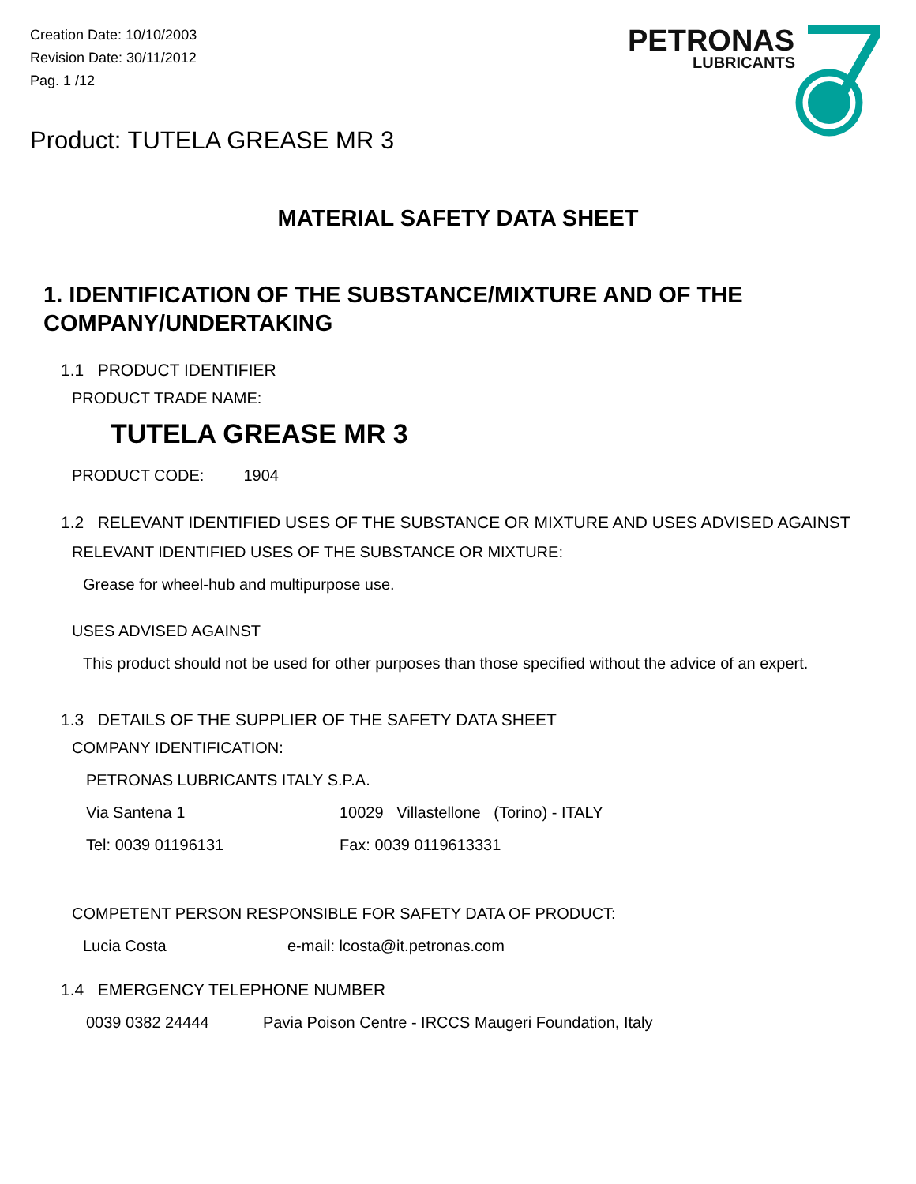Creation Date: 10/10/2003
Revision Date: 30/11/2012
Pag. 1 /12
PETRONAS
LUBRICANTS
Product: TUTELA GREASE MR 3
MATERIAL SAFETY DATA SHEET
1. IDENTIFICATION OF THE SUBSTANCE/MIXTURE AND OF THE COMPANY/UNDERTAKING
1.1 PRODUCT IDENTIFIER
PRODUCT TRADE NAME:
TUTELA GREASE MR 3
PRODUCT CODE: 1904
1.2 RELEVANT IDENTIFIED USES OF THE SUBSTANCE OR MIXTURE AND USES ADVISED AGAINST
RELEVANT IDENTIFIED USES OF THE SUBSTANCE OR MIXTURE:
Grease for wheel-hub and multipurpose use.
USES ADVISED AGAINST
This product should not be used for other purposes than those specified without the advice of an expert.
1.3 DETAILS OF THE SUPPLIER OF THE SAFETY DATA SHEET
COMPANY IDENTIFICATION:
PETRONAS LUBRICANTS ITALY S.P.A.
Via Santena 1 10029 Villastellone (Torino) - ITALY
Tel: 0039 01196131 Fax: 0039 0119613331
COMPETENT PERSON RESPONSIBLE FOR SAFETY DATA OF PRODUCT:
Lucia Costa e-mail: lcosta@it.petronas.com
1.4 EMERGENCY TELEPHONE NUMBER
0039 0382 24444 Pavia Poison Centre - IRCCS Maugeri Foundation, Italy